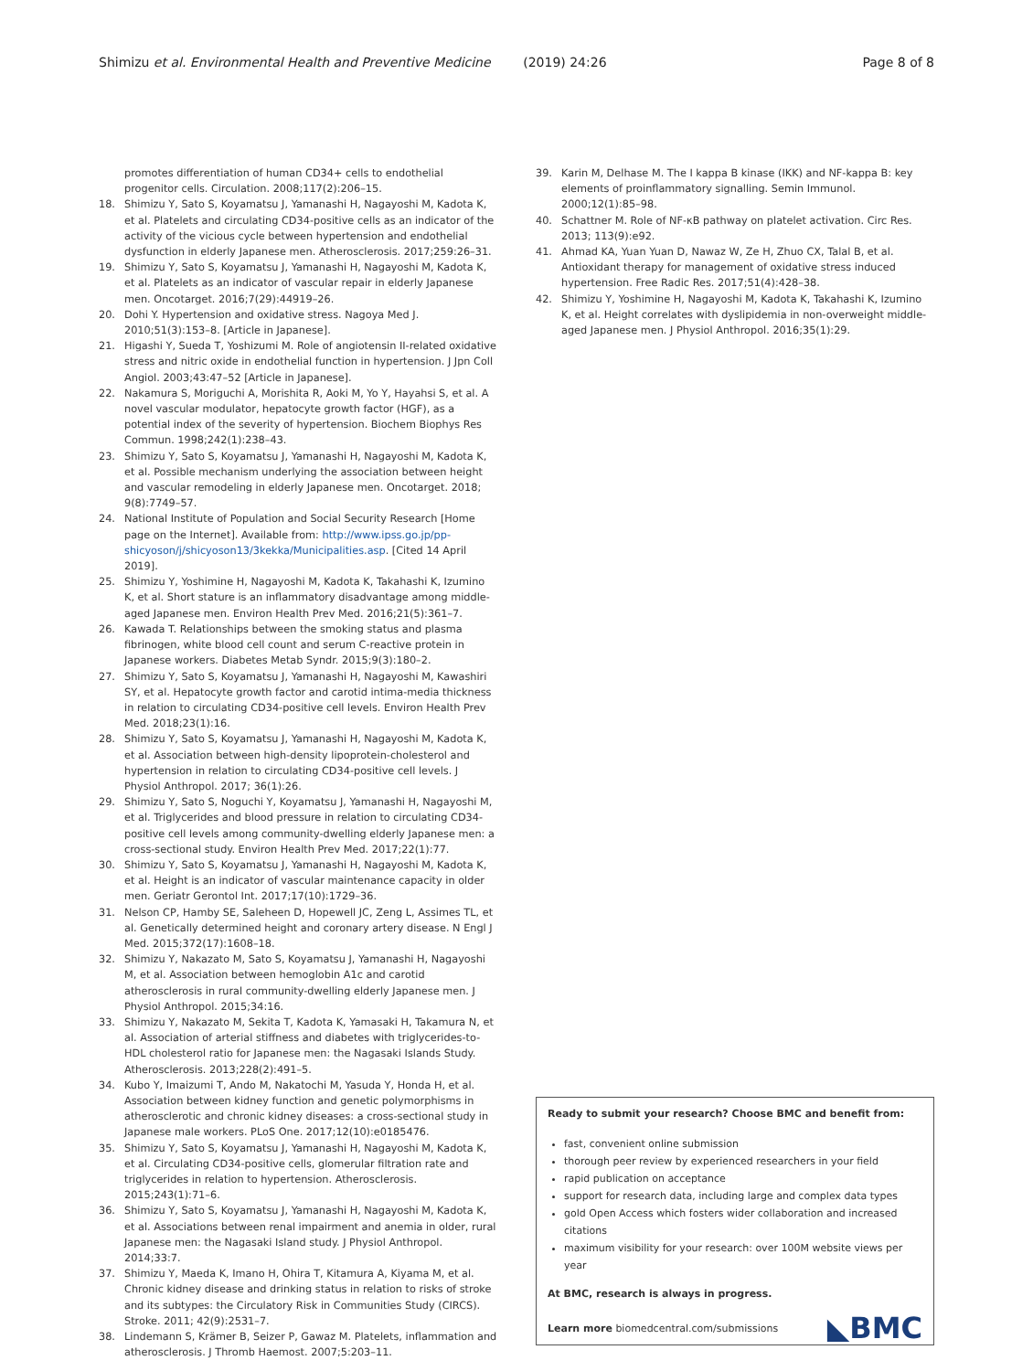Shimizu et al. Environmental Health and Preventive Medicine (2019) 24:26
Page 8 of 8
promotes differentiation of human CD34+ cells to endothelial progenitor cells. Circulation. 2008;117(2):206–15.
18. Shimizu Y, Sato S, Koyamatsu J, Yamanashi H, Nagayoshi M, Kadota K, et al. Platelets and circulating CD34-positive cells as an indicator of the activity of the vicious cycle between hypertension and endothelial dysfunction in elderly Japanese men. Atherosclerosis. 2017;259:26–31.
19. Shimizu Y, Sato S, Koyamatsu J, Yamanashi H, Nagayoshi M, Kadota K, et al. Platelets as an indicator of vascular repair in elderly Japanese men. Oncotarget. 2016;7(29):44919–26.
20. Dohi Y. Hypertension and oxidative stress. Nagoya Med J. 2010;51(3):153–8. [Article in Japanese].
21. Higashi Y, Sueda T, Yoshizumi M. Role of angiotensin II-related oxidative stress and nitric oxide in endothelial function in hypertension. J Jpn Coll Angiol. 2003;43:47–52 [Article in Japanese].
22. Nakamura S, Moriguchi A, Morishita R, Aoki M, Yo Y, Hayahsi S, et al. A novel vascular modulator, hepatocyte growth factor (HGF), as a potential index of the severity of hypertension. Biochem Biophys Res Commun. 1998;242(1):238–43.
23. Shimizu Y, Sato S, Koyamatsu J, Yamanashi H, Nagayoshi M, Kadota K, et al. Possible mechanism underlying the association between height and vascular remodeling in elderly Japanese men. Oncotarget. 2018; 9(8):7749–57.
24. National Institute of Population and Social Security Research [Home page on the Internet]. Available from: http://www.ipss.go.jp/pp-shicyoson/j/shicyoson13/3kekka/Municipalities.asp. [Cited 14 April 2019].
25. Shimizu Y, Yoshimine H, Nagayoshi M, Kadota K, Takahashi K, Izumino K, et al. Short stature is an inflammatory disadvantage among middle-aged Japanese men. Environ Health Prev Med. 2016;21(5):361–7.
26. Kawada T. Relationships between the smoking status and plasma fibrinogen, white blood cell count and serum C-reactive protein in Japanese workers. Diabetes Metab Syndr. 2015;9(3):180–2.
27. Shimizu Y, Sato S, Koyamatsu J, Yamanashi H, Nagayoshi M, Kawashiri SY, et al. Hepatocyte growth factor and carotid intima-media thickness in relation to circulating CD34-positive cell levels. Environ Health Prev Med. 2018;23(1):16.
28. Shimizu Y, Sato S, Koyamatsu J, Yamanashi H, Nagayoshi M, Kadota K, et al. Association between high-density lipoprotein-cholesterol and hypertension in relation to circulating CD34-positive cell levels. J Physiol Anthropol. 2017; 36(1):26.
29. Shimizu Y, Sato S, Noguchi Y, Koyamatsu J, Yamanashi H, Nagayoshi M, et al. Triglycerides and blood pressure in relation to circulating CD34-positive cell levels among community-dwelling elderly Japanese men: a cross-sectional study. Environ Health Prev Med. 2017;22(1):77.
30. Shimizu Y, Sato S, Koyamatsu J, Yamanashi H, Nagayoshi M, Kadota K, et al. Height is an indicator of vascular maintenance capacity in older men. Geriatr Gerontol Int. 2017;17(10):1729–36.
31. Nelson CP, Hamby SE, Saleheen D, Hopewell JC, Zeng L, Assimes TL, et al. Genetically determined height and coronary artery disease. N Engl J Med. 2015;372(17):1608–18.
32. Shimizu Y, Nakazato M, Sato S, Koyamatsu J, Yamanashi H, Nagayoshi M, et al. Association between hemoglobin A1c and carotid atherosclerosis in rural community-dwelling elderly Japanese men. J Physiol Anthropol. 2015;34:16.
33. Shimizu Y, Nakazato M, Sekita T, Kadota K, Yamasaki H, Takamura N, et al. Association of arterial stiffness and diabetes with triglycerides-to-HDL cholesterol ratio for Japanese men: the Nagasaki Islands Study. Atherosclerosis. 2013;228(2):491–5.
34. Kubo Y, Imaizumi T, Ando M, Nakatochi M, Yasuda Y, Honda H, et al. Association between kidney function and genetic polymorphisms in atherosclerotic and chronic kidney diseases: a cross-sectional study in Japanese male workers. PLoS One. 2017;12(10):e0185476.
35. Shimizu Y, Sato S, Koyamatsu J, Yamanashi H, Nagayoshi M, Kadota K, et al. Circulating CD34-positive cells, glomerular filtration rate and triglycerides in relation to hypertension. Atherosclerosis. 2015;243(1):71–6.
36. Shimizu Y, Sato S, Koyamatsu J, Yamanashi H, Nagayoshi M, Kadota K, et al. Associations between renal impairment and anemia in older, rural Japanese men: the Nagasaki Island study. J Physiol Anthropol. 2014;33:7.
37. Shimizu Y, Maeda K, Imano H, Ohira T, Kitamura A, Kiyama M, et al. Chronic kidney disease and drinking status in relation to risks of stroke and its subtypes: the Circulatory Risk in Communities Study (CIRCS). Stroke. 2011; 42(9):2531–7.
38. Lindemann S, Krämer B, Seizer P, Gawaz M. Platelets, inflammation and atherosclerosis. J Thromb Haemost. 2007;5:203–11.
39. Karin M, Delhase M. The I kappa B kinase (IKK) and NF-kappa B: key elements of proinflammatory signalling. Semin Immunol. 2000;12(1):85–98.
40. Schattner M. Role of NF-κB pathway on platelet activation. Circ Res. 2013; 113(9):e92.
41. Ahmad KA, Yuan Yuan D, Nawaz W, Ze H, Zhuo CX, Talal B, et al. Antioxidant therapy for management of oxidative stress induced hypertension. Free Radic Res. 2017;51(4):428–38.
42. Shimizu Y, Yoshimine H, Nagayoshi M, Kadota K, Takahashi K, Izumino K, et al. Height correlates with dyslipidemia in non-overweight middle-aged Japanese men. J Physiol Anthropol. 2016;35(1):29.
Ready to submit your research? Choose BMC and benefit from:
fast, convenient online submission
thorough peer review by experienced researchers in your field
rapid publication on acceptance
support for research data, including large and complex data types
gold Open Access which fosters wider collaboration and increased citations
maximum visibility for your research: over 100M website views per year
At BMC, research is always in progress.
Learn more biomedcentral.com/submissions
◣BMC